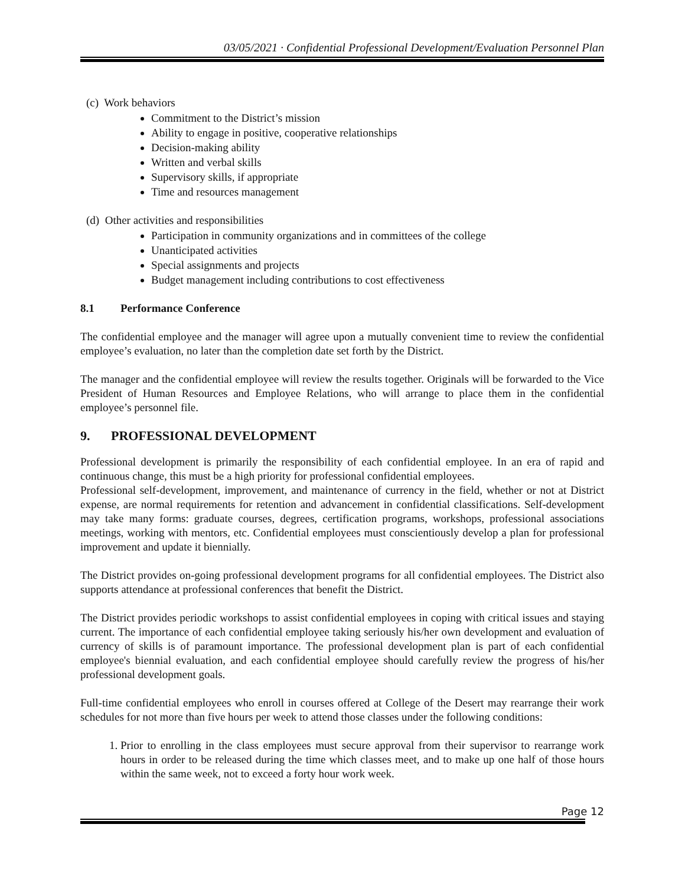03/05/2021 · Confidential Professional Development/Evaluation Personnel Plan
(c) Work behaviors
Commitment to the District’s mission
Ability to engage in positive, cooperative relationships
Decision-making ability
Written and verbal skills
Supervisory skills, if appropriate
Time and resources management
(d) Other activities and responsibilities
Participation in community organizations and in committees of the college
Unanticipated activities
Special assignments and projects
Budget management including contributions to cost effectiveness
8.1 Performance Conference
The confidential employee and the manager will agree upon a mutually convenient time to review the confidential employee’s evaluation, no later than the completion date set forth by the District.
The manager and the confidential employee will review the results together. Originals will be forwarded to the Vice President of Human Resources and Employee Relations, who will arrange to place them in the confidential employee’s personnel file.
9. PROFESSIONAL DEVELOPMENT
Professional development is primarily the responsibility of each confidential employee. In an era of rapid and continuous change, this must be a high priority for professional confidential employees.
Professional self-development, improvement, and maintenance of currency in the field, whether or not at District expense, are normal requirements for retention and advancement in confidential classifications. Self-development may take many forms: graduate courses, degrees, certification programs, workshops, professional associations meetings, working with mentors, etc. Confidential employees must conscientiously develop a plan for professional improvement and update it biennially.
The District provides on-going professional development programs for all confidential employees. The District also supports attendance at professional conferences that benefit the District.
The District provides periodic workshops to assist confidential employees in coping with critical issues and staying current. The importance of each confidential employee taking seriously his/her own development and evaluation of currency of skills is of paramount importance. The professional development plan is part of each confidential employee's biennial evaluation, and each confidential employee should carefully review the progress of his/her professional development goals.
Full-time confidential employees who enroll in courses offered at College of the Desert may rearrange their work schedules for not more than five hours per week to attend those classes under the following conditions:
1. Prior to enrolling in the class employees must secure approval from their supervisor to rearrange work hours in order to be released during the time which classes meet, and to make up one half of those hours within the same week, not to exceed a forty hour work week.
Page 12